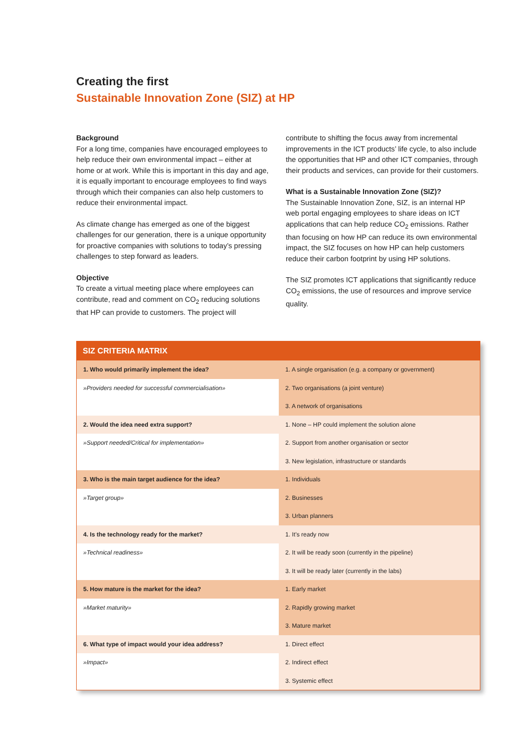Creating the first
Sustainable Innovation Zone (SIZ) at HP
Background
For a long time, companies have encouraged employees to help reduce their own environmental impact – either at home or at work. While this is important in this day and age, it is equally important to encourage employees to find ways through which their companies can also help customers to reduce their environmental impact.
As climate change has emerged as one of the biggest challenges for our generation, there is a unique opportunity for proactive companies with solutions to today’s pressing challenges to step forward as leaders.
Objective
To create a virtual meeting place where employees can contribute, read and comment on CO<sub>2</sub> reducing solutions that HP can provide to customers. The project will
contribute to shifting the focus away from incremental improvements in the ICT products’ life cycle, to also include the opportunities that HP and other ICT companies, through their products and services, can provide for their customers.
What is a Sustainable Innovation Zone (SIZ)?
The Sustainable Innovation Zone, SIZ, is an internal HP web portal engaging employees to share ideas on ICT applications that can help reduce CO<sub>2</sub> emissions. Rather than focusing on how HP can reduce its own environmental impact, the SIZ focuses on how HP can help customers reduce their carbon footprint by using HP solutions.
The SIZ promotes ICT applications that significantly reduce CO<sub>2</sub> emissions, the use of resources and improve service quality.
| SIZ CRITERIA MATRIX | |
| --- | --- |
| 1. Who would primarily implement the idea? | 1. A single organisation (e.g. a company or government) |
| »Providers needed for successful commercialisation» | 2. Two organisations (a joint venture) |
| | 3. A network of organisations |
| 2. Would the idea need extra support? | 1. None – HP could implement the solution alone |
| »Support needed/Critical for implementation» | 2. Support from another organisation or sector |
| | 3. New legislation, infrastructure or standards |
| 3. Who is the main target audience for the idea? | 1. Individuals |
| »Target group» | 2. Businesses |
| | 3. Urban planners |
| 4. Is the technology ready for the market? | 1. It’s ready now |
| »Technical readiness» | 2. It will be ready soon (currently in the pipeline) |
| | 3. It will be ready later (currently in the labs) |
| 5. How mature is the market for the idea? | 1. Early market |
| »Market maturity» | 2. Rapidly growing market |
| | 3. Mature market |
| 6. What type of impact would your idea address? | 1. Direct effect |
| »Impact» | 2. Indirect effect |
| | 3. Systemic effect |